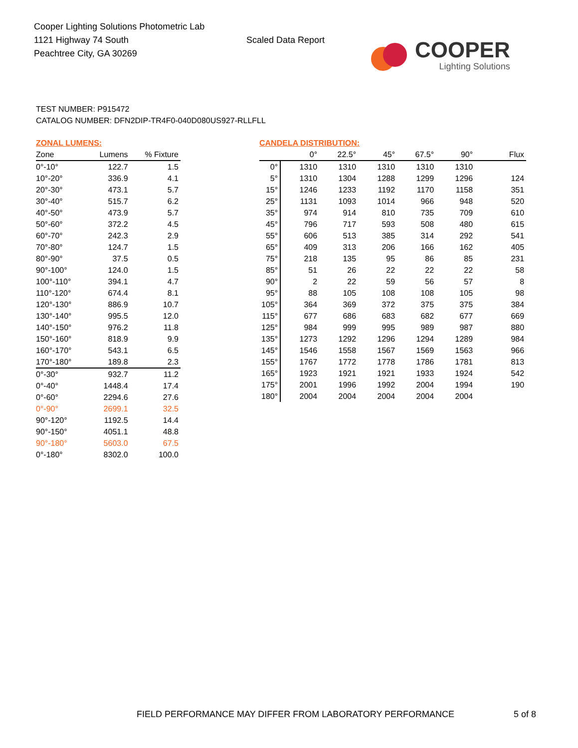Cooper Lighting Solutions Photometric Lab
1121 Highway 74 South
Peachtree City, GA 30269
Scaled Data Report
COOPER
Lighting Solutions
TEST NUMBER: P915472
CATALOG NUMBER: DFN2DIP-TR4F0-040D080US927-RLLFLL
ZONAL LUMENS:
| Zone | Lumens | % Fixture |
| --- | --- | --- |
| 0°-10° | 122.7 | 1.5 |
| 10°-20° | 336.9 | 4.1 |
| 20°-30° | 473.1 | 5.7 |
| 30°-40° | 515.7 | 6.2 |
| 40°-50° | 473.9 | 5.7 |
| 50°-60° | 372.2 | 4.5 |
| 60°-70° | 242.3 | 2.9 |
| 70°-80° | 124.7 | 1.5 |
| 80°-90° | 37.5 | 0.5 |
| 90°-100° | 124.0 | 1.5 |
| 100°-110° | 394.1 | 4.7 |
| 110°-120° | 674.4 | 8.1 |
| 120°-130° | 886.9 | 10.7 |
| 130°-140° | 995.5 | 12.0 |
| 140°-150° | 976.2 | 11.8 |
| 150°-160° | 818.9 | 9.9 |
| 160°-170° | 543.1 | 6.5 |
| 170°-180° | 189.8 | 2.3 |
| 0°-30° | 932.7 | 11.2 |
| 0°-40° | 1448.4 | 17.4 |
| 0°-60° | 2294.6 | 27.6 |
| 0°-90° | 2699.1 | 32.5 |
| 90°-120° | 1192.5 | 14.4 |
| 90°-150° | 4051.1 | 48.8 |
| 90°-180° | 5603.0 | 67.5 |
| 0°-180° | 8302.0 | 100.0 |
CANDELA DISTRIBUTION:
| | 0° | 22.5° | 45° | 67.5° | 90° | Flux |
| --- | --- | --- | --- | --- | --- | --- |
| 0° | 1310 | 1310 | 1310 | 1310 | 1310 | |
| 5° | 1310 | 1304 | 1288 | 1299 | 1296 | 124 |
| 15° | 1246 | 1233 | 1192 | 1170 | 1158 | 351 |
| 25° | 1131 | 1093 | 1014 | 966 | 948 | 520 |
| 35° | 974 | 914 | 810 | 735 | 709 | 610 |
| 45° | 796 | 717 | 593 | 508 | 480 | 615 |
| 55° | 606 | 513 | 385 | 314 | 292 | 541 |
| 65° | 409 | 313 | 206 | 166 | 162 | 405 |
| 75° | 218 | 135 | 95 | 86 | 85 | 231 |
| 85° | 51 | 26 | 22 | 22 | 22 | 58 |
| 90° | 2 | 22 | 59 | 56 | 57 | 8 |
| 95° | 88 | 105 | 108 | 108 | 105 | 98 |
| 105° | 364 | 369 | 372 | 375 | 375 | 384 |
| 115° | 677 | 686 | 683 | 682 | 677 | 669 |
| 125° | 984 | 999 | 995 | 989 | 987 | 880 |
| 135° | 1273 | 1292 | 1296 | 1294 | 1289 | 984 |
| 145° | 1546 | 1558 | 1567 | 1569 | 1563 | 966 |
| 155° | 1767 | 1772 | 1778 | 1786 | 1781 | 813 |
| 165° | 1923 | 1921 | 1921 | 1933 | 1924 | 542 |
| 175° | 2001 | 1996 | 1992 | 2004 | 1994 | 190 |
| 180° | 2004 | 2004 | 2004 | 2004 | 2004 | |
FIELD PERFORMANCE MAY DIFFER FROM LABORATORY PERFORMANCE
5 of 8